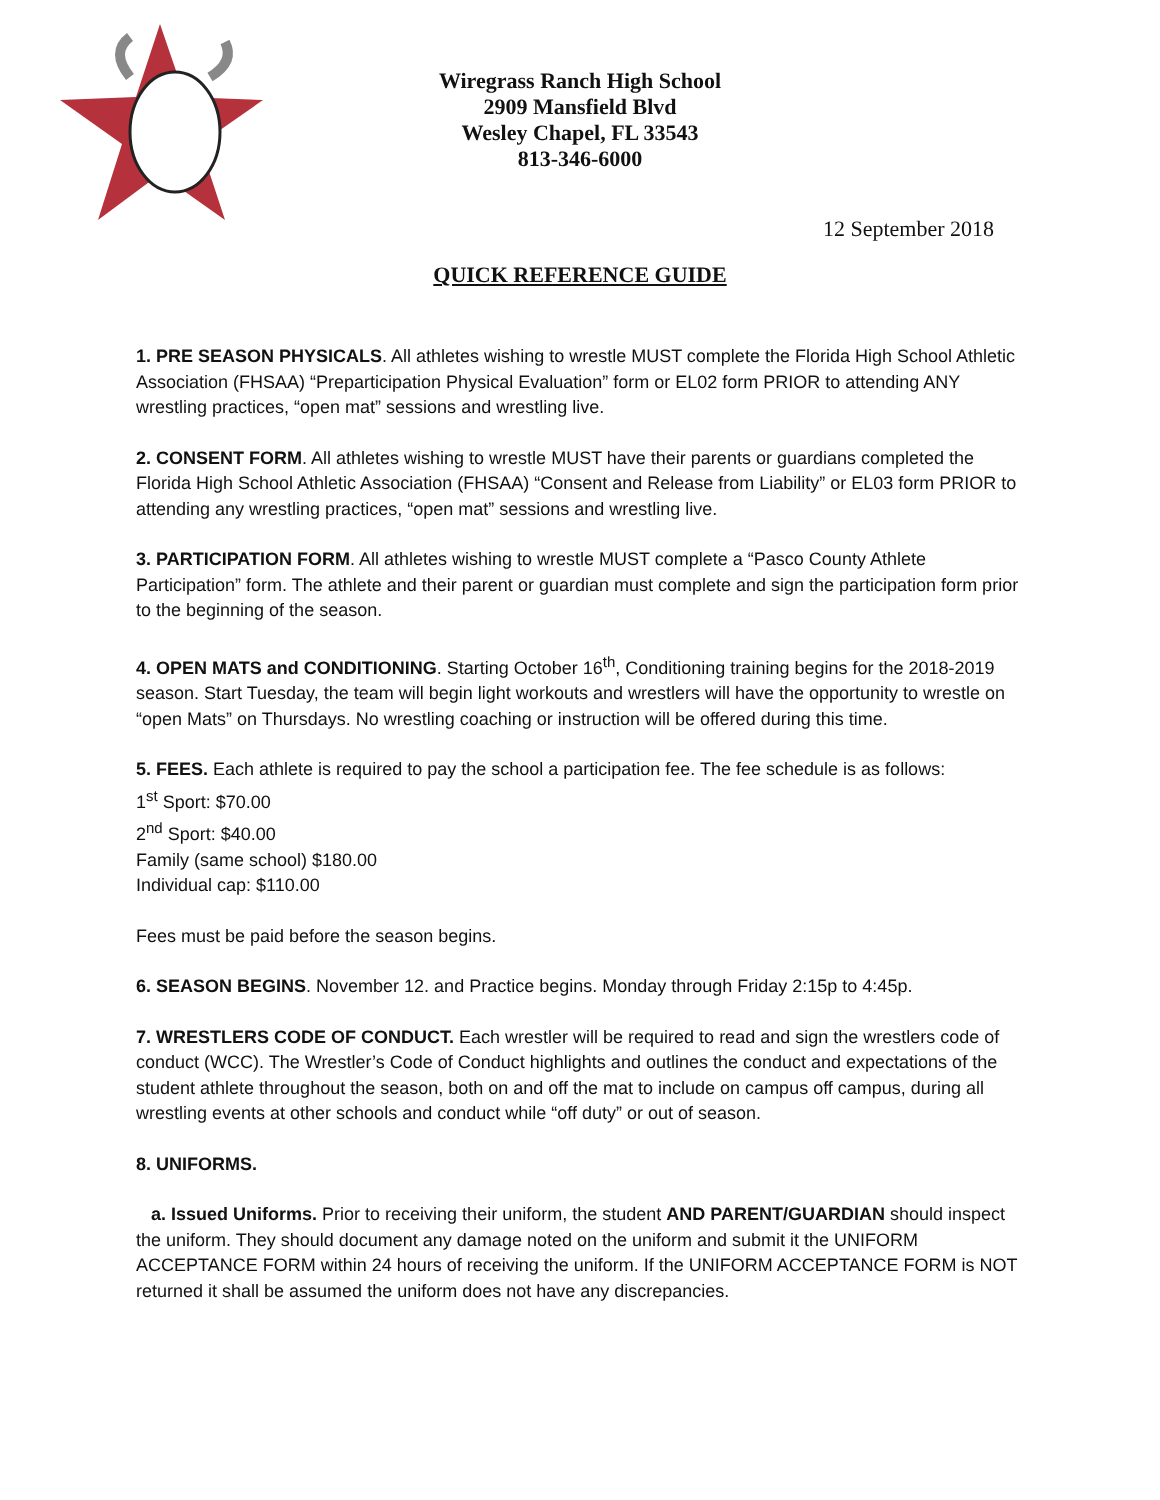Wiregrass Ranch High School
2909 Mansfield Blvd
Wesley Chapel, FL 33543
813-346-6000
12 September 2018
QUICK REFERENCE GUIDE
1. PRE SEASON PHYSICALS. All athletes wishing to wrestle MUST complete the Florida High School Athletic Association (FHSAA) “Preparticipation Physical Evaluation” form or EL02 form PRIOR to attending ANY wrestling practices, “open mat” sessions and wrestling live.
2. CONSENT FORM. All athletes wishing to wrestle MUST have their parents or guardians completed the Florida High School Athletic Association (FHSAA) “Consent and Release from Liability” or EL03 form PRIOR to attending any wrestling practices, “open mat” sessions and wrestling live.
3. PARTICIPATION FORM. All athletes wishing to wrestle MUST complete a “Pasco County Athlete Participation” form. The athlete and their parent or guardian must complete and sign the participation form prior to the beginning of the season.
4. OPEN MATS and CONDITIONING. Starting October 16<sup>th</sup>, Conditioning training begins for the 2018-2019 season. Start Tuesday, the team will begin light workouts and wrestlers will have the opportunity to wrestle on “open Mats” on Thursdays. No wrestling coaching or instruction will be offered during this time.
5. FEES. Each athlete is required to pay the school a participation fee. The fee schedule is as follows:
1<sup>st</sup> Sport: $70.00
2<sup>nd</sup> Sport: $40.00
Family (same school) $180.00
Individual cap: $110.00
Fees must be paid before the season begins.
6. SEASON BEGINS. November 12. and Practice begins. Monday through Friday 2:15p to 4:45p.
7. WRESTLERS CODE OF CONDUCT. Each wrestler will be required to read and sign the wrestlers code of conduct (WCC). The Wrestler’s Code of Conduct highlights and outlines the conduct and expectations of the student athlete throughout the season, both on and off the mat to include on campus off campus, during all wrestling events at other schools and conduct while “off duty” or out of season.
8. UNIFORMS.
a. Issued Uniforms. Prior to receiving their uniform, the student AND PARENT/GUARDIAN should inspect the uniform. They should document any damage noted on the uniform and submit it the UNIFORM ACCEPTANCE FORM within 24 hours of receiving the uniform. If the UNIFORM ACCEPTANCE FORM is NOT returned it shall be assumed the uniform does not have any discrepancies.